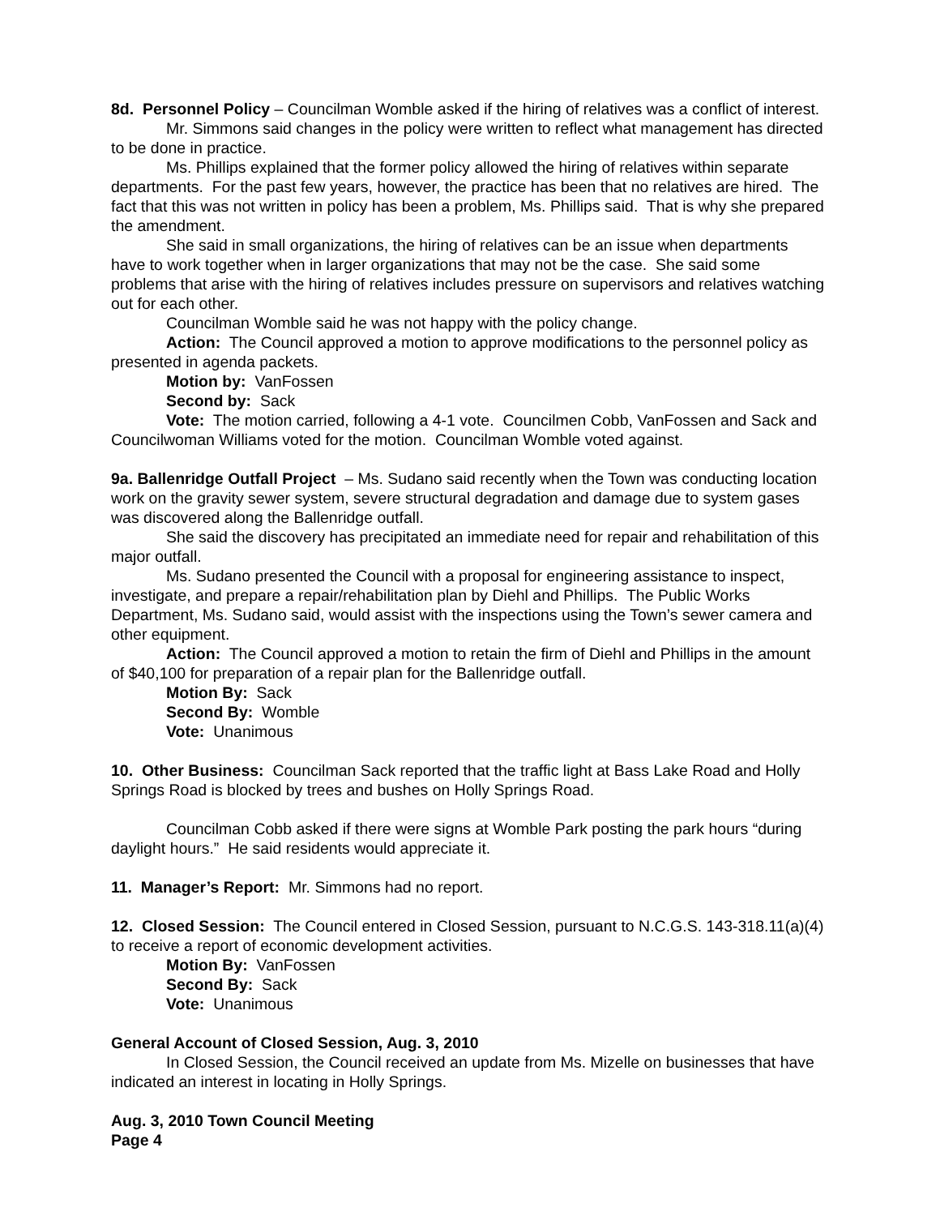8d. Personnel Policy – Councilman Womble asked if the hiring of relatives was a conflict of interest.
Mr. Simmons said changes in the policy were written to reflect what management has directed to be done in practice.
Ms. Phillips explained that the former policy allowed the hiring of relatives within separate departments. For the past few years, however, the practice has been that no relatives are hired. The fact that this was not written in policy has been a problem, Ms. Phillips said. That is why she prepared the amendment.
She said in small organizations, the hiring of relatives can be an issue when departments have to work together when in larger organizations that may not be the case. She said some problems that arise with the hiring of relatives includes pressure on supervisors and relatives watching out for each other.
Councilman Womble said he was not happy with the policy change.
Action: The Council approved a motion to approve modifications to the personnel policy as presented in agenda packets.
Motion by: VanFossen
Second by: Sack
Vote: The motion carried, following a 4-1 vote. Councilmen Cobb, VanFossen and Sack and Councilwoman Williams voted for the motion. Councilman Womble voted against.
9a. Ballenridge Outfall Project – Ms. Sudano said recently when the Town was conducting location work on the gravity sewer system, severe structural degradation and damage due to system gases was discovered along the Ballenridge outfall.
She said the discovery has precipitated an immediate need for repair and rehabilitation of this major outfall.
Ms. Sudano presented the Council with a proposal for engineering assistance to inspect, investigate, and prepare a repair/rehabilitation plan by Diehl and Phillips. The Public Works Department, Ms. Sudano said, would assist with the inspections using the Town’s sewer camera and other equipment.
Action: The Council approved a motion to retain the firm of Diehl and Phillips in the amount of $40,100 for preparation of a repair plan for the Ballenridge outfall.
Motion By: Sack
Second By: Womble
Vote: Unanimous
10. Other Business: Councilman Sack reported that the traffic light at Bass Lake Road and Holly Springs Road is blocked by trees and bushes on Holly Springs Road.
Councilman Cobb asked if there were signs at Womble Park posting the park hours “during daylight hours.” He said residents would appreciate it.
11. Manager’s Report: Mr. Simmons had no report.
12. Closed Session: The Council entered in Closed Session, pursuant to N.C.G.S. 143-318.11(a)(4) to receive a report of economic development activities.
Motion By: VanFossen
Second By: Sack
Vote: Unanimous
General Account of Closed Session, Aug. 3, 2010
In Closed Session, the Council received an update from Ms. Mizelle on businesses that have indicated an interest in locating in Holly Springs.
Aug. 3, 2010 Town Council Meeting
Page 4